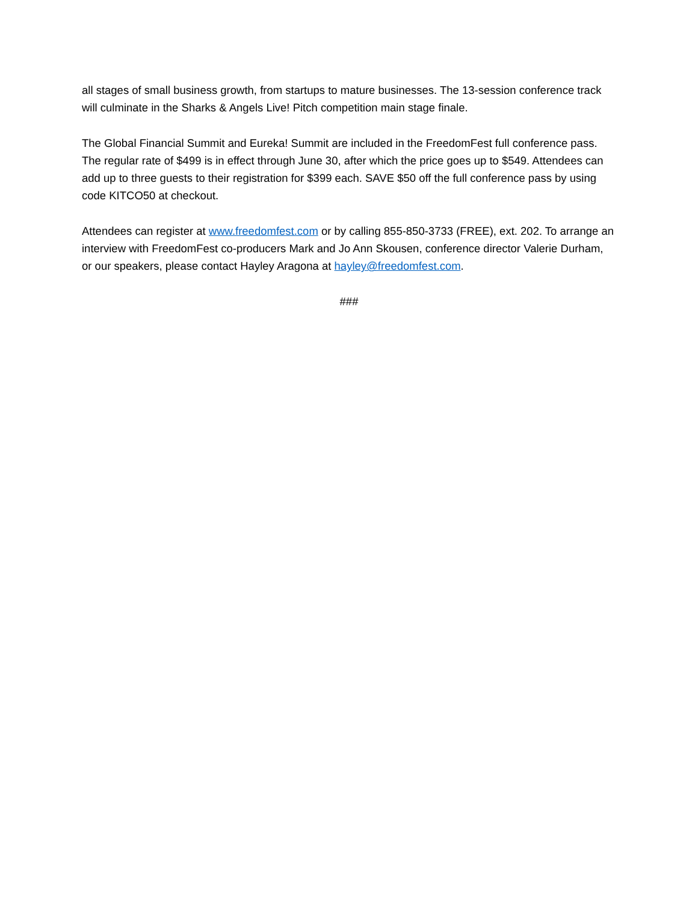all stages of small business growth, from startups to mature businesses. The 13-session conference track will culminate in the Sharks & Angels Live! Pitch competition main stage finale.
The Global Financial Summit and Eureka! Summit are included in the FreedomFest full conference pass. The regular rate of $499 is in effect through June 30, after which the price goes up to $549. Attendees can add up to three guests to their registration for $399 each. SAVE $50 off the full conference pass by using code KITCO50 at checkout.
Attendees can register at www.freedomfest.com or by calling 855-850-3733 (FREE), ext. 202. To arrange an interview with FreedomFest co-producers Mark and Jo Ann Skousen, conference director Valerie Durham, or our speakers, please contact Hayley Aragona at hayley@freedomfest.com.
###